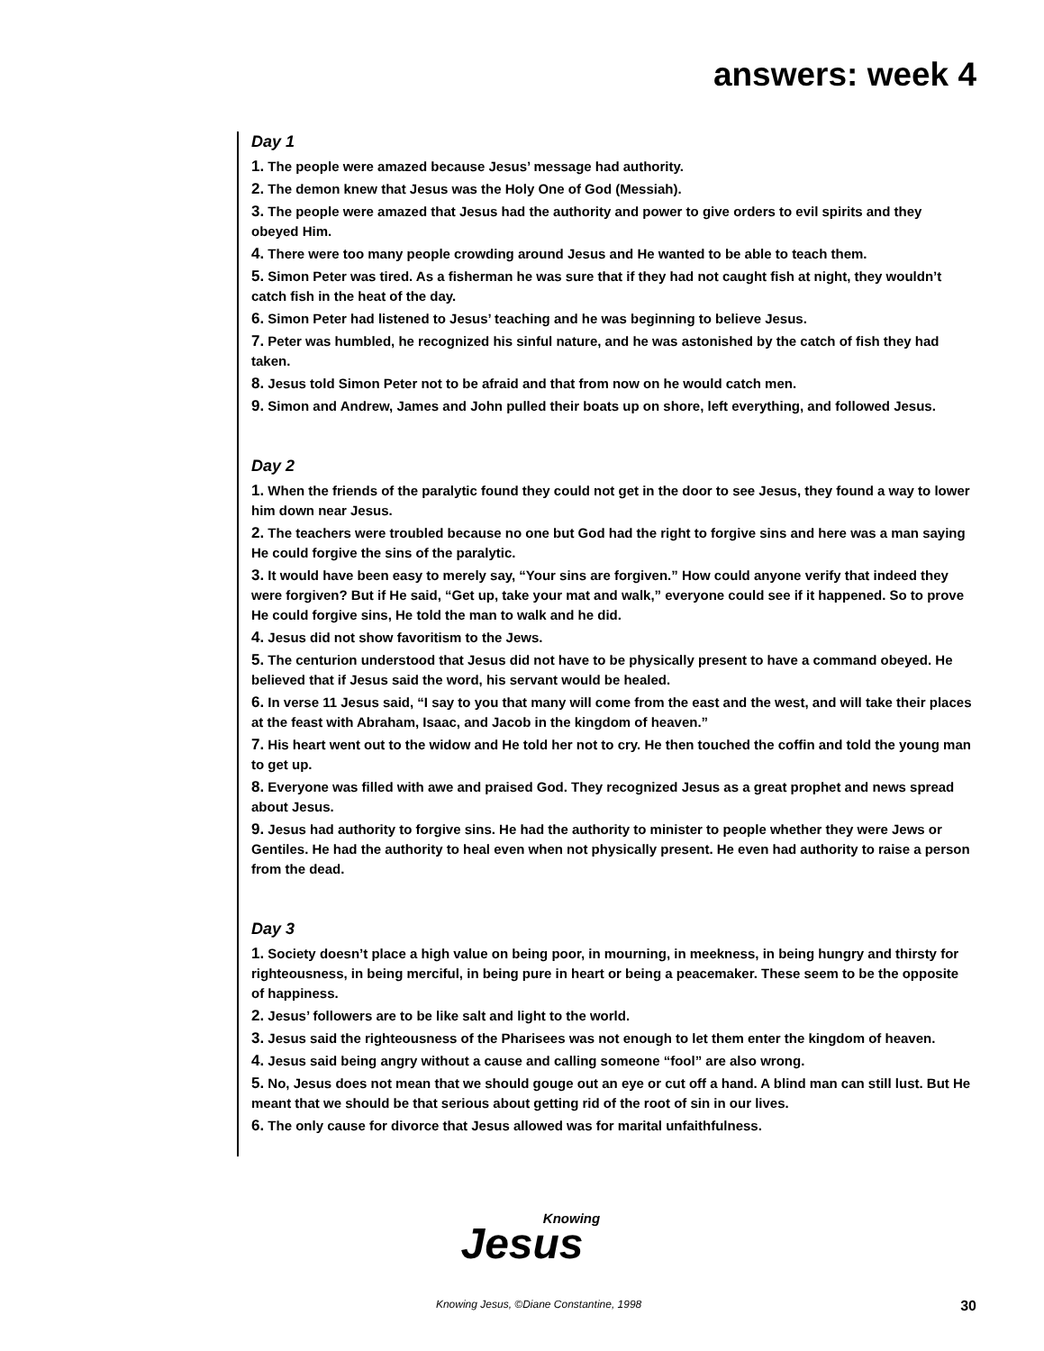answers: week 4
Day 1
1. The people were amazed because Jesus’ message had authority.
2. The demon knew that Jesus was the Holy One of God (Messiah).
3. The people were amazed that Jesus had the authority and power to give orders to evil spirits and they obeyed Him.
4. There were too many people crowding around Jesus and He wanted to be able to teach them.
5. Simon Peter was tired. As a fisherman he was sure that if they had not caught fish at night, they wouldn’t catch fish in the heat of the day.
6. Simon Peter had listened to Jesus’ teaching and he was beginning to believe Jesus.
7. Peter was humbled, he recognized his sinful nature, and he was astonished by the catch of fish they had taken.
8. Jesus told Simon Peter not to be afraid and that from now on he would catch men.
9. Simon and Andrew, James and John pulled their boats up on shore, left everything, and followed Jesus.
Day 2
1. When the friends of the paralytic found they could not get in the door to see Jesus, they found a way to lower him down near Jesus.
2. The teachers were troubled because no one but God had the right to forgive sins and here was a man saying He could forgive the sins of the paralytic.
3. It would have been easy to merely say, “Your sins are forgiven.” How could anyone verify that indeed they were forgiven? But if He said, “Get up, take your mat and walk,” everyone could see if it happened. So to prove He could forgive sins, He told the man to walk and he did.
4. Jesus did not show favoritism to the Jews.
5. The centurion understood that Jesus did not have to be physically present to have a command obeyed. He believed that if Jesus said the word, his servant would be healed.
6. In verse 11 Jesus said, “I say to you that many will come from the east and the west, and will take their places at the feast with Abraham, Isaac, and Jacob in the kingdom of heaven.”
7. His heart went out to the widow and He told her not to cry. He then touched the coffin and told the young man to get up.
8. Everyone was filled with awe and praised God. They recognized Jesus as a great prophet and news spread about Jesus.
9. Jesus had authority to forgive sins. He had the authority to minister to people whether they were Jews or Gentiles. He had the authority to heal even when not physically present. He even had authority to raise a person from the dead.
Day 3
1. Society doesn’t place a high value on being poor, in mourning, in meekness, in being hungry and thirsty for righteousness, in being merciful, in being pure in heart or being a peacemaker. These seem to be the opposite of happiness.
2. Jesus’ followers are to be like salt and light to the world.
3. Jesus said the righteousness of the Pharisees was not enough to let them enter the kingdom of heaven.
4. Jesus said being angry without a cause and calling someone “fool” are also wrong.
5. No, Jesus does not mean that we should gouge out an eye or cut off a hand. A blind man can still lust. But He meant that we should be that serious about getting rid of the root of sin in our lives.
6. The only cause for divorce that Jesus allowed was for marital unfaithfulness.
Knowing
Jesus
Knowing Jesus, ©Diane Constantine, 1998
30